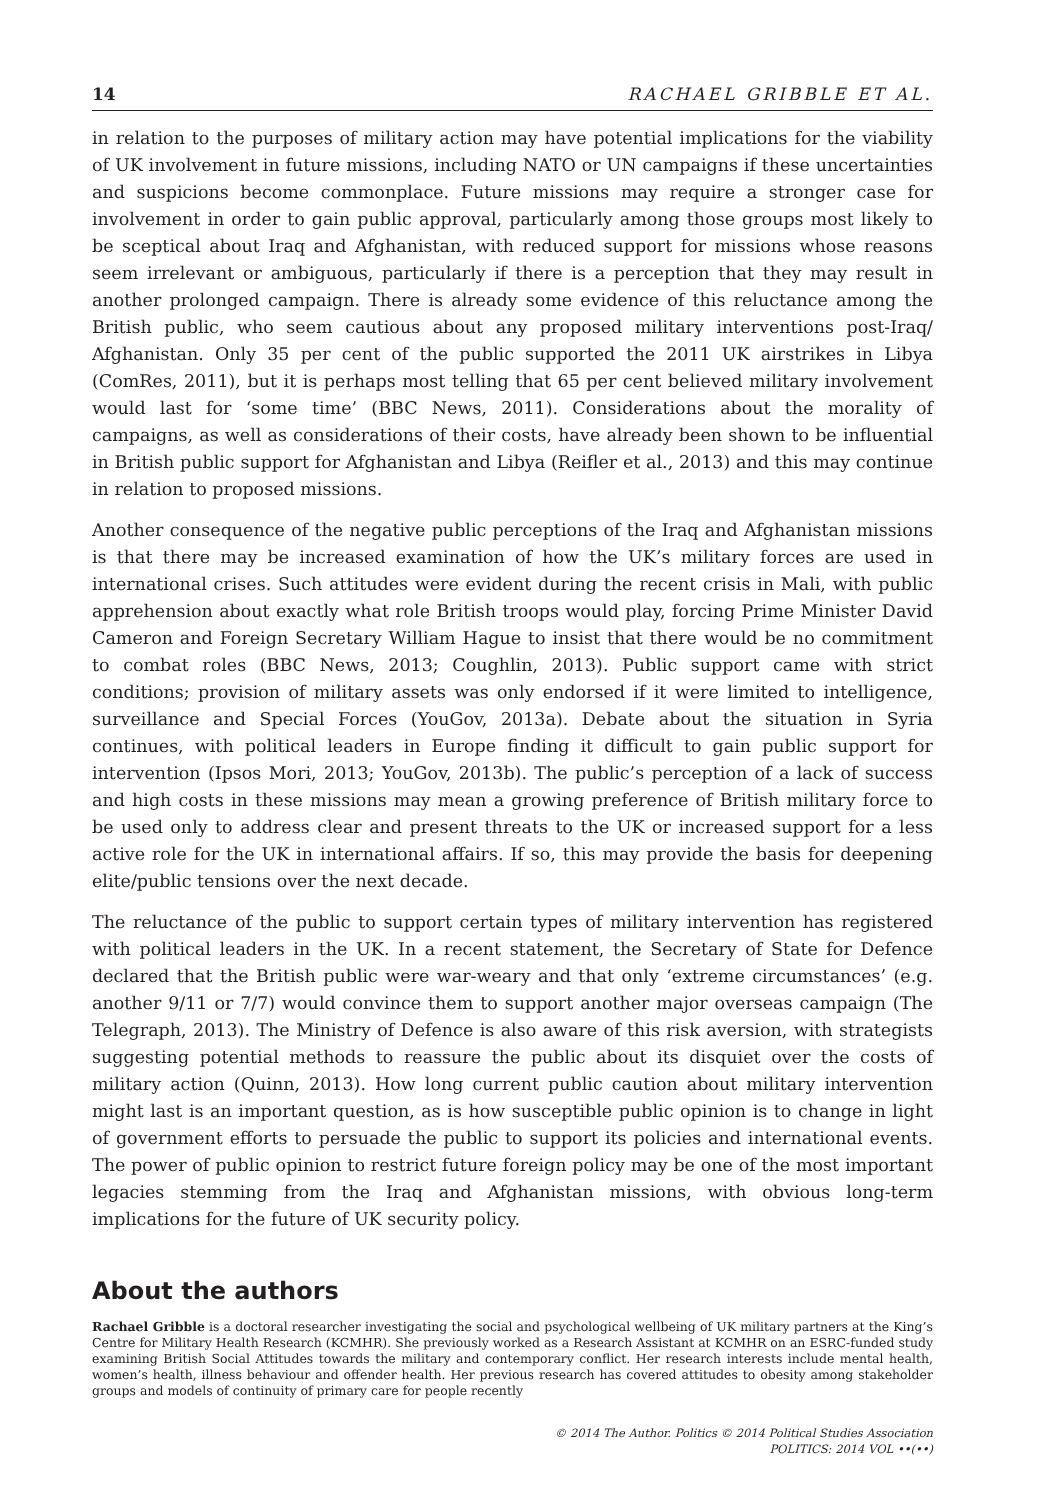14 RACHAEL GRIBBLE ET AL.
in relation to the purposes of military action may have potential implications for the viability of UK involvement in future missions, including NATO or UN campaigns if these uncertainties and suspicions become commonplace. Future missions may require a stronger case for involvement in order to gain public approval, particularly among those groups most likely to be sceptical about Iraq and Afghanistan, with reduced support for missions whose reasons seem irrelevant or ambiguous, particularly if there is a perception that they may result in another prolonged campaign. There is already some evidence of this reluctance among the British public, who seem cautious about any proposed military interventions post-Iraq/ Afghanistan. Only 35 per cent of the public supported the 2011 UK airstrikes in Libya (ComRes, 2011), but it is perhaps most telling that 65 per cent believed military involvement would last for ‘some time’ (BBC News, 2011). Considerations about the morality of campaigns, as well as considerations of their costs, have already been shown to be influential in British public support for Afghanistan and Libya (Reifler et al., 2013) and this may continue in relation to proposed missions.
Another consequence of the negative public perceptions of the Iraq and Afghanistan missions is that there may be increased examination of how the UK’s military forces are used in international crises. Such attitudes were evident during the recent crisis in Mali, with public apprehension about exactly what role British troops would play, forcing Prime Minister David Cameron and Foreign Secretary William Hague to insist that there would be no commitment to combat roles (BBC News, 2013; Coughlin, 2013). Public support came with strict conditions; provision of military assets was only endorsed if it were limited to intelligence, surveillance and Special Forces (YouGov, 2013a). Debate about the situation in Syria continues, with political leaders in Europe finding it difficult to gain public support for intervention (Ipsos Mori, 2013; YouGov, 2013b). The public’s perception of a lack of success and high costs in these missions may mean a growing preference of British military force to be used only to address clear and present threats to the UK or increased support for a less active role for the UK in international affairs. If so, this may provide the basis for deepening elite/public tensions over the next decade.
The reluctance of the public to support certain types of military intervention has registered with political leaders in the UK. In a recent statement, the Secretary of State for Defence declared that the British public were war-weary and that only ‘extreme circumstances’ (e.g. another 9/11 or 7/7) would convince them to support another major overseas campaign (The Telegraph, 2013). The Ministry of Defence is also aware of this risk aversion, with strategists suggesting potential methods to reassure the public about its disquiet over the costs of military action (Quinn, 2013). How long current public caution about military intervention might last is an important question, as is how susceptible public opinion is to change in light of government efforts to persuade the public to support its policies and international events. The power of public opinion to restrict future foreign policy may be one of the most important legacies stemming from the Iraq and Afghanistan missions, with obvious long-term implications for the future of UK security policy.
About the authors
Rachael Gribble is a doctoral researcher investigating the social and psychological wellbeing of UK military partners at the King’s Centre for Military Health Research (KCMHR). She previously worked as a Research Assistant at KCMHR on an ESRC-funded study examining British Social Attitudes towards the military and contemporary conflict. Her research interests include mental health, women’s health, illness behaviour and offender health. Her previous research has covered attitudes to obesity among stakeholder groups and models of continuity of primary care for people recently
© 2014 The Author. Politics © 2014 Political Studies Association
POLITICS: 2014 VOL ••(••)